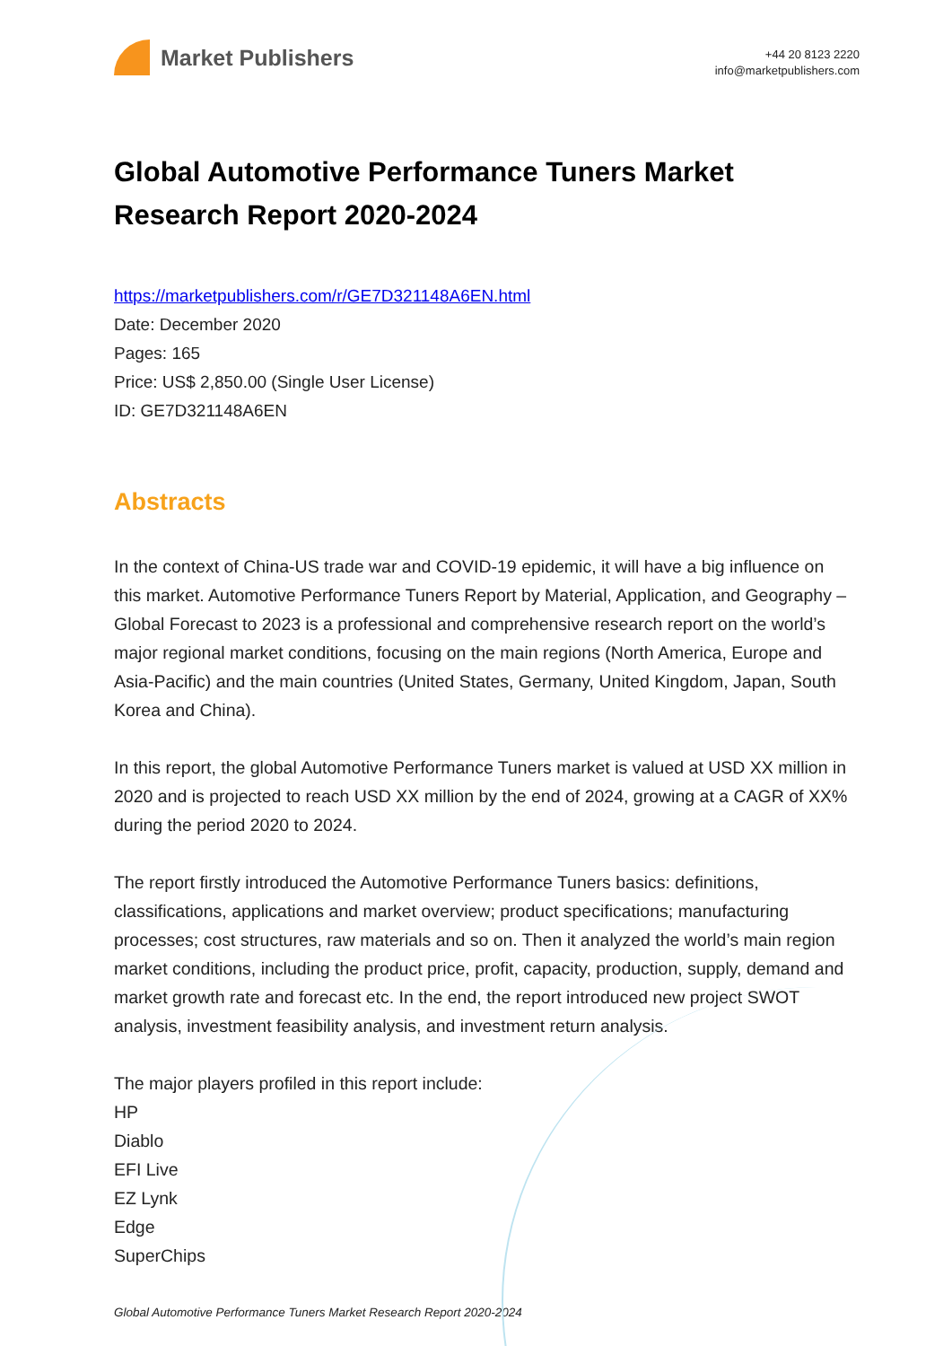Market Publishers
+44 20 8123 2220
info@marketpublishers.com
Global Automotive Performance Tuners Market Research Report 2020-2024
https://marketpublishers.com/r/GE7D321148A6EN.html
Date: December 2020
Pages: 165
Price: US$ 2,850.00 (Single User License)
ID: GE7D321148A6EN
Abstracts
In the context of China-US trade war and COVID-19 epidemic, it will have a big influence on this market. Automotive Performance Tuners Report by Material, Application, and Geography – Global Forecast to 2023 is a professional and comprehensive research report on the world’s major regional market conditions, focusing on the main regions (North America, Europe and Asia-Pacific) and the main countries (United States, Germany, United Kingdom, Japan, South Korea and China).
In this report, the global Automotive Performance Tuners market is valued at USD XX million in 2020 and is projected to reach USD XX million by the end of 2024, growing at a CAGR of XX% during the period 2020 to 2024.
The report firstly introduced the Automotive Performance Tuners basics: definitions, classifications, applications and market overview; product specifications; manufacturing processes; cost structures, raw materials and so on. Then it analyzed the world’s main region market conditions, including the product price, profit, capacity, production, supply, demand and market growth rate and forecast etc. In the end, the report introduced new project SWOT analysis, investment feasibility analysis, and investment return analysis.
The major players profiled in this report include:
HP
Diablo
EFI Live
EZ Lynk
Edge
SuperChips
Global Automotive Performance Tuners Market Research Report 2020-2024